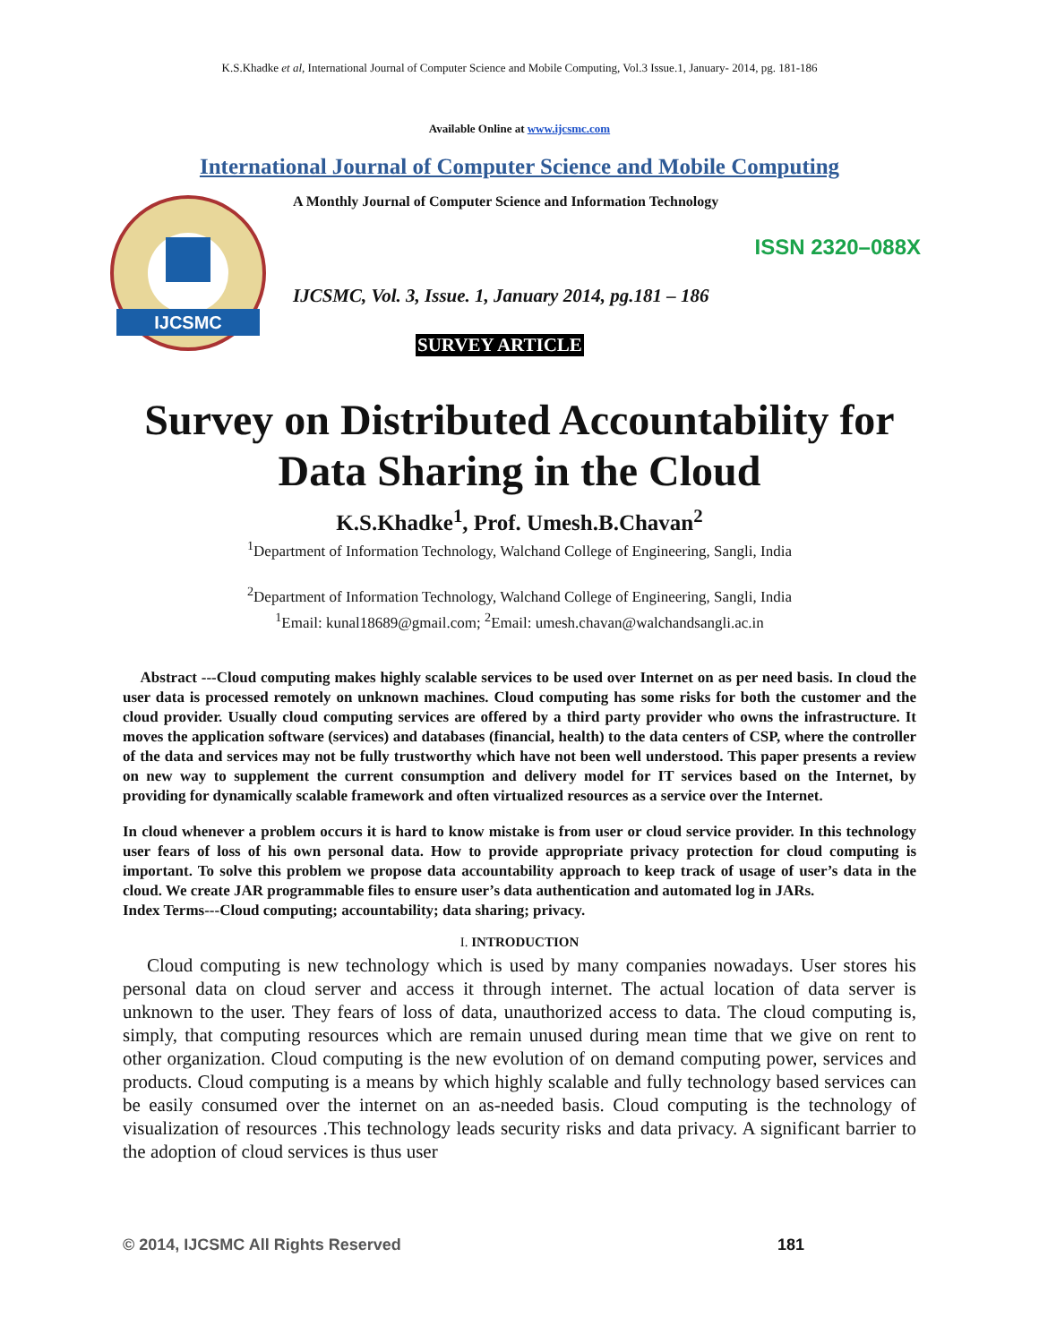K.S.Khadke et al, International Journal of Computer Science and Mobile Computing, Vol.3 Issue.1, January- 2014, pg. 181-186
Available Online at www.ijcsmc.com
International Journal of Computer Science and Mobile Computing
IJCSMC
A Monthly Journal of Computer Science and Information Technology
ISSN 2320–088X
IJCSMC, Vol. 3, Issue. 1, January 2014, pg.181 – 186
SURVEY ARTICLE
Survey on Distributed Accountability for Data Sharing in the Cloud
K.S.Khadke<sup>1</sup>, Prof. Umesh.B.Chavan<sup>2</sup>
<sup>1</sup> Department of Information Technology, Walchand College of Engineering, Sangli, India
<sup>2</sup> Department of Information Technology, Walchand College of Engineering, Sangli, India
<sup>1</sup> Email: kunal18689@gmail.com; <sup>2</sup>Email: umesh.chavan@walchandsangli.ac.in
Abstract ---Cloud computing makes highly scalable services to be used over Internet on as per need basis. In cloud the user data is processed remotely on unknown machines. Cloud computing has some risks for both the customer and the cloud provider. Usually cloud computing services are offered by a third party provider who owns the infrastructure. It moves the application software (services) and databases (financial, health) to the data centers of CSP, where the controller of the data and services may not be fully trustworthy which have not been well understood. This paper presents a review on new way to supplement the current consumption and delivery model for IT services based on the Internet, by providing for dynamically scalable framework and often virtualized resources as a service over the Internet.
In cloud whenever a problem occurs it is hard to know mistake is from user or cloud service provider. In this technology user fears of loss of his own personal data. How to provide appropriate privacy protection for cloud computing is important. To solve this problem we propose data accountability approach to keep track of usage of user’s data in the cloud. We create JAR programmable files to ensure user’s data authentication and automated log in JARs.
Index Terms---Cloud computing; accountability; data sharing; privacy.
I. INTRODUCTION
Cloud computing is new technology which is used by many companies nowadays. User stores his personal data on cloud server and access it through internet. The actual location of data server is unknown to the user. They fears of loss of data, unauthorized access to data. The cloud computing is, simply, that computing resources which are remain unused during mean time that we give on rent to other organization. Cloud computing is the new evolution of on demand computing power, services and products. Cloud computing is a means by which highly scalable and fully technology based services can be easily consumed over the internet on an as-needed basis. Cloud computing is the technology of visualization of resources .This technology leads security risks and data privacy. A significant barrier to the adoption of cloud services is thus user
© 2014, IJCSMC All Rights Reserved 181